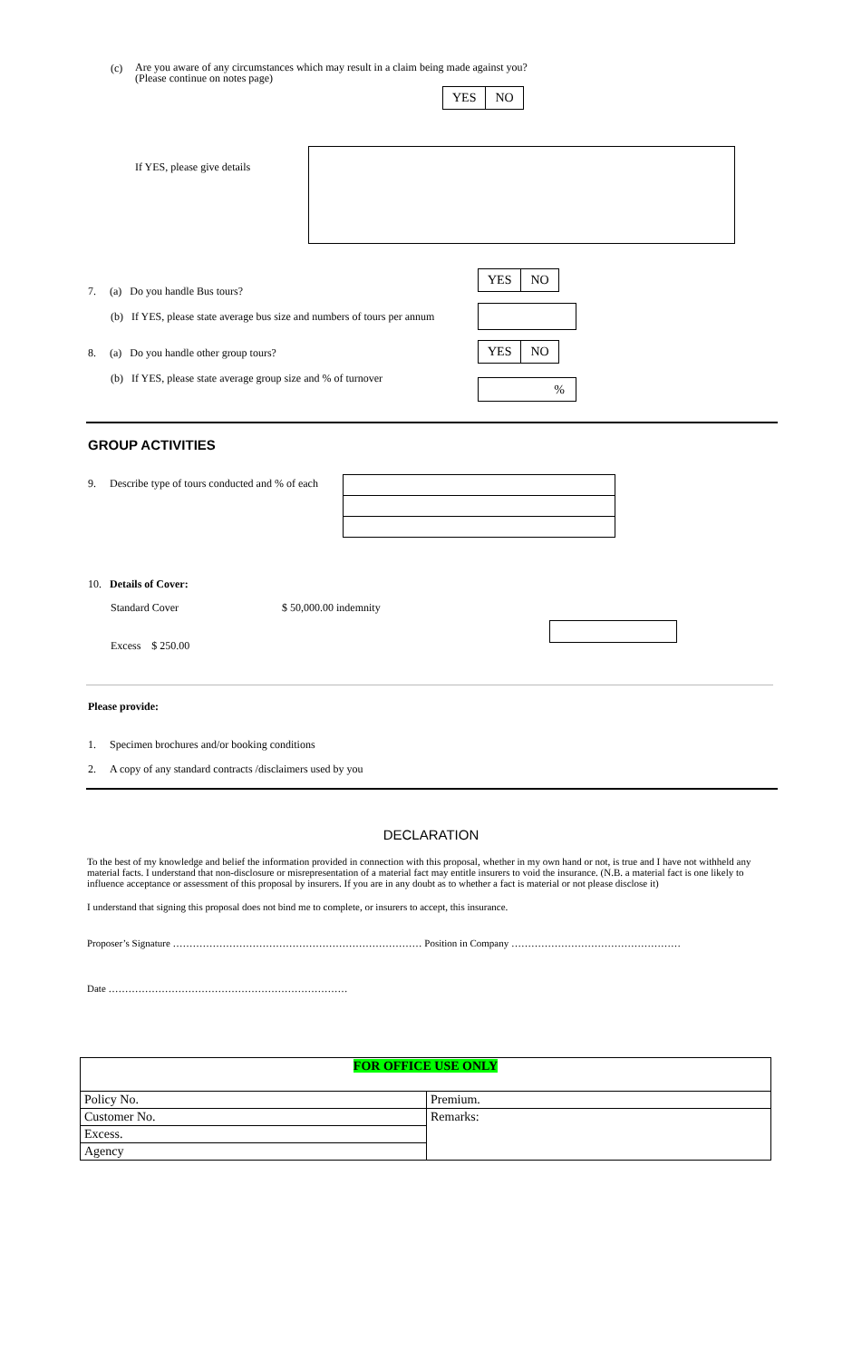(c)
Are you aware of any circumstances which may result in a claim being made against you?
(Please continue on notes page)
YES NO
If YES, please give details
7. (a) Do you handle Bus tours?
YES NO
(b) If YES, please state average bus size and numbers of tours per annum
8. (a) Do you handle other group tours?
YES NO
(b) If YES, please state average group size and % of turnover
%
GROUP ACTIVITIES
9. Describe type of tours conducted and % of each
10. Details of Cover:
Standard Cover $ 50,000.00 indemnity
Excess $ 250.00
Please provide:
1. Specimen brochures and/or booking conditions
2. A copy of any standard contracts /disclaimers used by you
DECLARATION
To the best of my knowledge and belief the information provided in connection with this proposal, whether in my own hand or not, is true and I have not withheld any material facts. I understand that non-disclosure or misrepresentation of a material fact may entitle insurers to void the insurance. (N.B. a material fact is one likely to influence acceptance or assessment of this proposal by insurers. If you are in any doubt as to whether a fact is material or not please disclose it)
I understand that signing this proposal does not bind me to complete, or insurers to accept, this insurance.
Proposer’s Signature ………………………………………………………………… Position in Company ……………………………………………
Date ………………………………………………………………
| FOR OFFICE USE ONLY | |
| Policy No. | Premium. |
| Customer No. | Remarks: |
| Excess. | |
| Agency | |